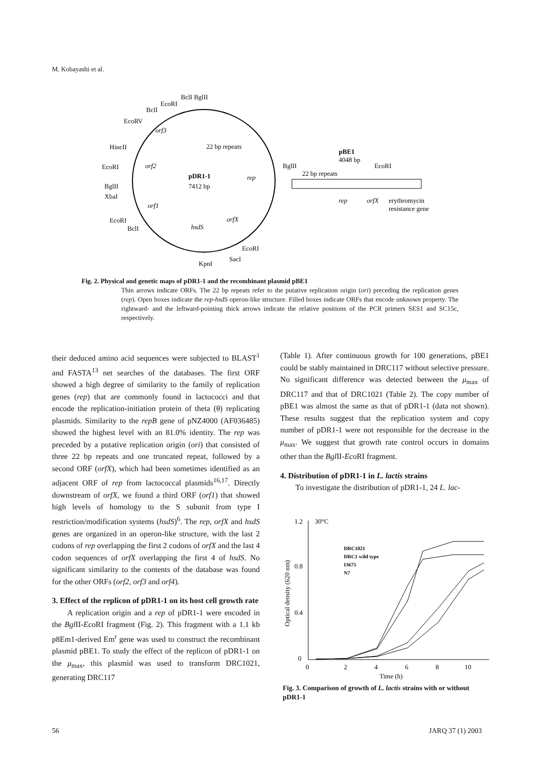M. Kobayashi et al.
pDR1-1
7412 bp
22 bp repeats
orf3
orf2
orf1
hsdS
orfX
rep
BclI BglII
EcoRI
BclI
EcoRV
HincII
EcoRI
BglII
XbaI
EcoRI
BclI
EcoRI
SacI
KpnI
pBE1
4048 bp
BglII
EcoRI
22 bp repeats
rep
orfX
erythromycin
resistance gene
Fig. 2. Physical and genetic maps of pDR1-1 and the recombinant plasmid pBE1
Thin arrows indicate ORFs. The 22 bp repeats refer to the putative replication origin (ori) preceding the replication genes (rep). Open boxes indicate the rep-hsdS operon-like structure. Filled boxes indicate ORFs that encode unknown property. The rightward- and the leftward-pointing thick arrows indicate the relative positions of the PCR primers SES1 and SC15c, respectively.
their deduced amino acid sequences were subjected to BLAST<sup>1</sup> and FASTA<sup>13</sup> net searches of the databases. The first ORF showed a high degree of similarity to the family of replication genes (rep) that are commonly found in lactococci and that encode the replication-initiation protein of theta (θ) replicating plasmids. Similarity to the repB gene of pNZ4000 (AF036485) showed the highest level with an 81.0% identity. The rep was preceded by a putative replication origin (ori) that consisted of three 22 bp repeats and one truncated repeat, followed by a second ORF (orfX), which had been sometimes identified as an adjacent ORF of rep from lactococcal plasmids<sup>16,17</sup>. Directly downstream of orfX, we found a third ORF (orf1) that showed high levels of homology to the S subunit from type I restriction/modification systems (hsdS)<sup>6</sup>. The rep, orfX and hsdS genes are organized in an operon-like structure, with the last 2 codons of rep overlapping the first 2 codons of orfX and the last 4 codon sequences of orfX overlapping the first 4 of hsdS. No significant similarity to the contents of the database was found for the other ORFs (orf2, orf3 and orf4).
3. Effect of the replicon of pDR1-1 on its host cell growth rate
A replication origin and a rep of pDR1-1 were encoded in the Bgl II-Eco RI fragment (Fig. 2). This fragment with a 1.1 kb p8Em1-derived Em<sup>r</sup> gene was used to construct the recombinant plasmid pBE1. To study the effect of the replicon of pDR1-1 on the μ<sub>max</sub>, this plasmid was used to transform DRC1021, generating DRC117
(Table 1). After continuous growth for 100 generations, pBE1 could be stably maintained in DRC117 without selective pressure. No significant difference was detected between the μ<sub>max</sub> of DRC117 and that of DRC1021 (Table 2). The copy number of pBE1 was almost the same as that of pDR1-1 (data not shown). These results suggest that the replication system and copy number of pDR1-1 were not responsible for the decrease in the μ<sub>max</sub>. We suggest that growth rate control occurs in domains other than the Bgl II-Eco RI fragment.
4. Distribution of pDR1-1 in L. lactis strains
To investigate the distribution of pDR1-1, 24 L. lac-
1.2
30°C
0.8
0.4
0
0
2
4
6
8
10
Time (h)
Optical density (620 nm)
DRC1021
DRC1 wild type
I3675
N7
Fig. 3. Comparison of growth of L. lactis strains with or without pDR1-1
56 JARQ 37 (1) 2003